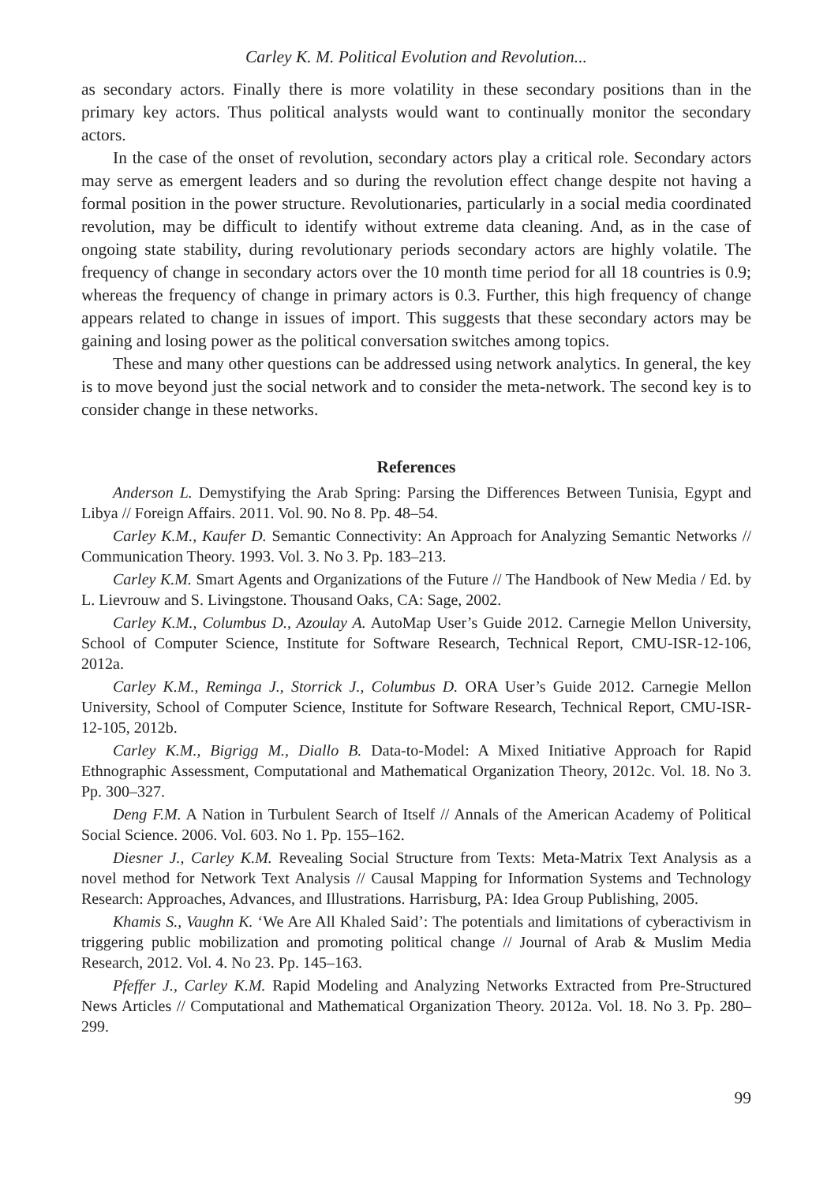Carley K. M. Political Evolution and Revolution...
as secondary actors. Finally there is more volatility in these secondary positions than in the primary key actors. Thus political analysts would want to continually monitor the secondary actors.
In the case of the onset of revolution, secondary actors play a critical role. Secondary actors may serve as emergent leaders and so during the revolution effect change despite not having a formal position in the power structure. Revolutionaries, particularly in a social media coordinated revolution, may be difficult to identify without extreme data cleaning. And, as in the case of ongoing state stability, during revolutionary periods secondary actors are highly volatile. The frequency of change in secondary actors over the 10 month time period for all 18 countries is 0.9; whereas the frequency of change in primary actors is 0.3. Further, this high frequency of change appears related to change in issues of import. This suggests that these secondary actors may be gaining and losing power as the political conversation switches among topics.
These and many other questions can be addressed using network analytics. In general, the key is to move beyond just the social network and to consider the meta-network. The second key is to consider change in these networks.
References
Anderson L. Demystifying the Arab Spring: Parsing the Differences Between Tunisia, Egypt and Libya // Foreign Affairs. 2011. Vol. 90. No 8. Pp. 48–54.
Carley K.M., Kaufer D. Semantic Connectivity: An Approach for Analyzing Semantic Networks // Communication Theory. 1993. Vol. 3. No 3. Pp. 183–213.
Carley K.M. Smart Agents and Organizations of the Future // The Handbook of New Media / Ed. by L. Lievrouw and S. Livingstone. Thousand Oaks, CA: Sage, 2002.
Carley K.M., Columbus D., Azoulay A. AutoMap User’s Guide 2012. Carnegie Mellon University, School of Computer Science, Institute for Software Research, Technical Report, CMU-ISR-12-106, 2012a.
Carley K.M., Reminga J., Storrick J., Columbus D. ORA User’s Guide 2012. Carnegie Mellon University, School of Computer Science, Institute for Software Research, Technical Report, CMU-ISR-12-105, 2012b.
Carley K.M., Bigrigg M., Diallo B. Data-to-Model: A Mixed Initiative Approach for Rapid Ethnographic Assessment, Computational and Mathematical Organization Theory, 2012c. Vol. 18. No 3. Pp. 300–327.
Deng F.M. A Nation in Turbulent Search of Itself // Annals of the American Academy of Political Social Science. 2006. Vol. 603. No 1. Pp. 155–162.
Diesner J., Carley K.M. Revealing Social Structure from Texts: Meta-Matrix Text Analysis as a novel method for Network Text Analysis // Causal Mapping for Information Systems and Technology Research: Approaches, Advances, and Illustrations. Harrisburg, PA: Idea Group Publishing, 2005.
Khamis S., Vaughn K. ‘We Are All Khaled Said’: The potentials and limitations of cyberactivism in triggering public mobilization and promoting political change // Journal of Arab & Muslim Media Research, 2012. Vol. 4. No 23. Pp. 145–163.
Pfeffer J., Carley K.M. Rapid Modeling and Analyzing Networks Extracted from Pre-Structured News Articles // Computational and Mathematical Organization Theory. 2012a. Vol. 18. No 3. Pp. 280–299.
99